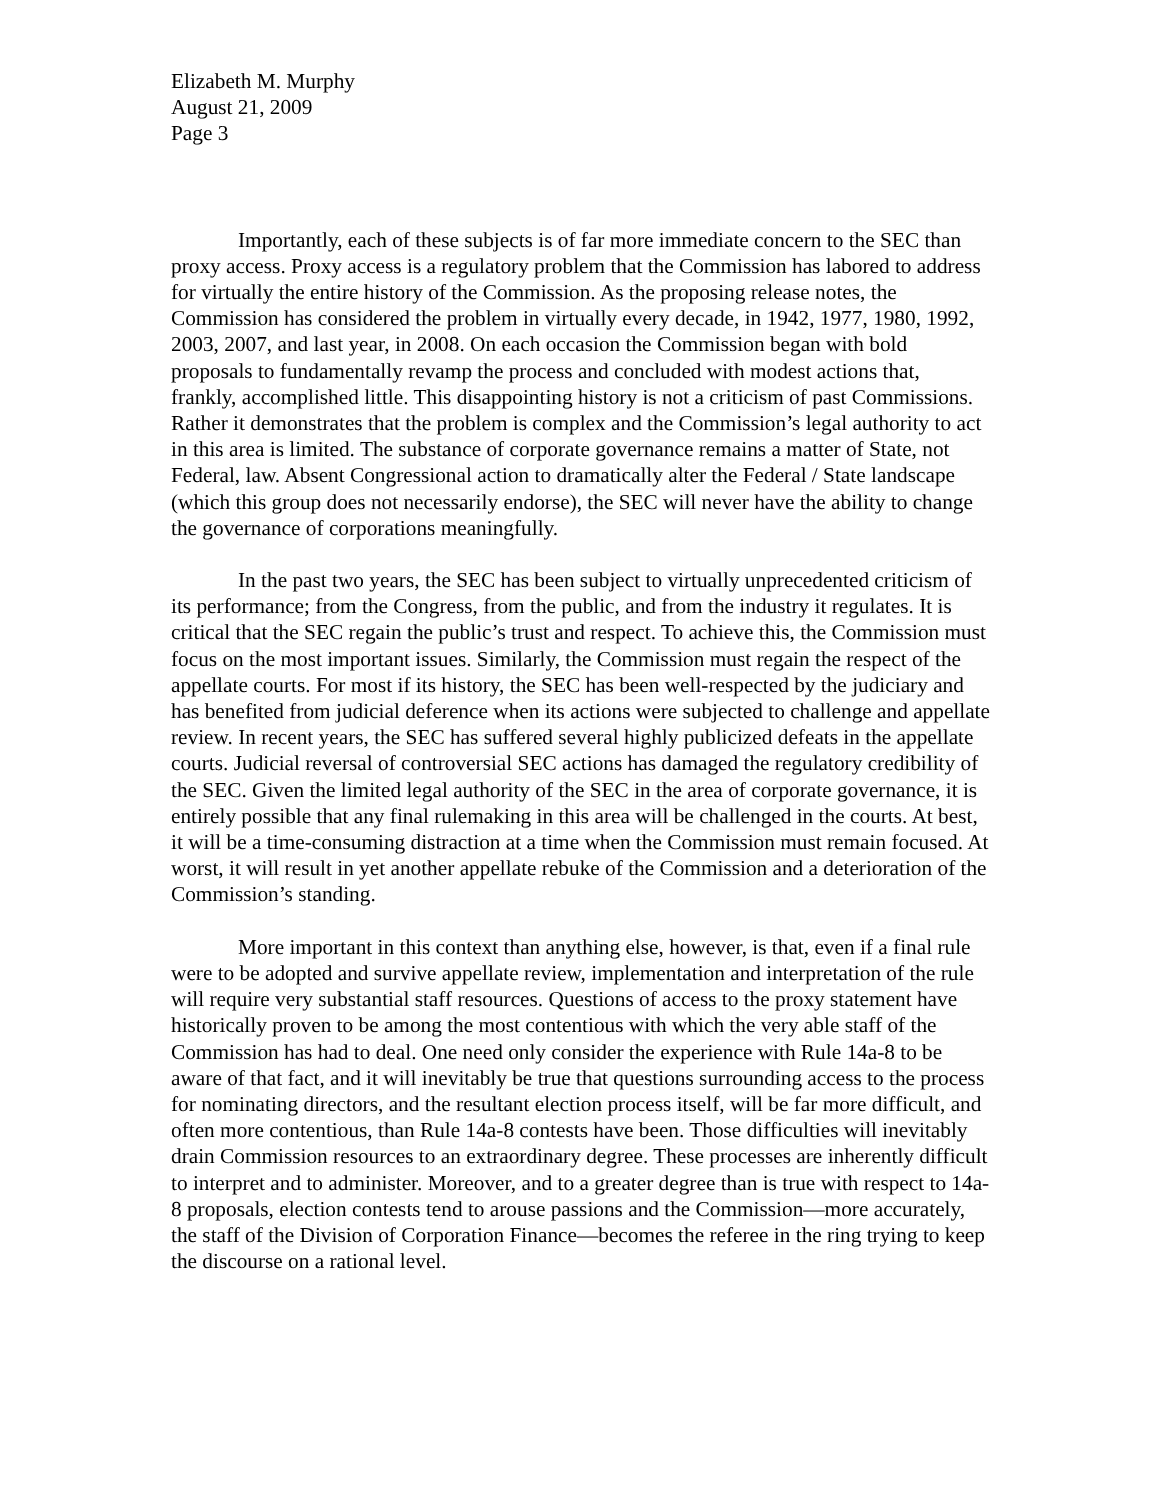Elizabeth M. Murphy
August 21, 2009
Page 3
Importantly, each of these subjects is of far more immediate concern to the SEC than proxy access. Proxy access is a regulatory problem that the Commission has labored to address for virtually the entire history of the Commission. As the proposing release notes, the Commission has considered the problem in virtually every decade, in 1942, 1977, 1980, 1992, 2003, 2007, and last year, in 2008. On each occasion the Commission began with bold proposals to fundamentally revamp the process and concluded with modest actions that, frankly, accomplished little. This disappointing history is not a criticism of past Commissions. Rather it demonstrates that the problem is complex and the Commission’s legal authority to act in this area is limited. The substance of corporate governance remains a matter of State, not Federal, law. Absent Congressional action to dramatically alter the Federal / State landscape (which this group does not necessarily endorse), the SEC will never have the ability to change the governance of corporations meaningfully.
In the past two years, the SEC has been subject to virtually unprecedented criticism of its performance; from the Congress, from the public, and from the industry it regulates. It is critical that the SEC regain the public’s trust and respect. To achieve this, the Commission must focus on the most important issues. Similarly, the Commission must regain the respect of the appellate courts. For most if its history, the SEC has been well-respected by the judiciary and has benefited from judicial deference when its actions were subjected to challenge and appellate review. In recent years, the SEC has suffered several highly publicized defeats in the appellate courts. Judicial reversal of controversial SEC actions has damaged the regulatory credibility of the SEC. Given the limited legal authority of the SEC in the area of corporate governance, it is entirely possible that any final rulemaking in this area will be challenged in the courts. At best, it will be a time-consuming distraction at a time when the Commission must remain focused. At worst, it will result in yet another appellate rebuke of the Commission and a deterioration of the Commission’s standing.
More important in this context than anything else, however, is that, even if a final rule were to be adopted and survive appellate review, implementation and interpretation of the rule will require very substantial staff resources. Questions of access to the proxy statement have historically proven to be among the most contentious with which the very able staff of the Commission has had to deal. One need only consider the experience with Rule 14a-8 to be aware of that fact, and it will inevitably be true that questions surrounding access to the process for nominating directors, and the resultant election process itself, will be far more difficult, and often more contentious, than Rule 14a-8 contests have been. Those difficulties will inevitably drain Commission resources to an extraordinary degree. These processes are inherently difficult to interpret and to administer. Moreover, and to a greater degree than is true with respect to 14a-8 proposals, election contests tend to arouse passions and the Commission—more accurately, the staff of the Division of Corporation Finance—becomes the referee in the ring trying to keep the discourse on a rational level.